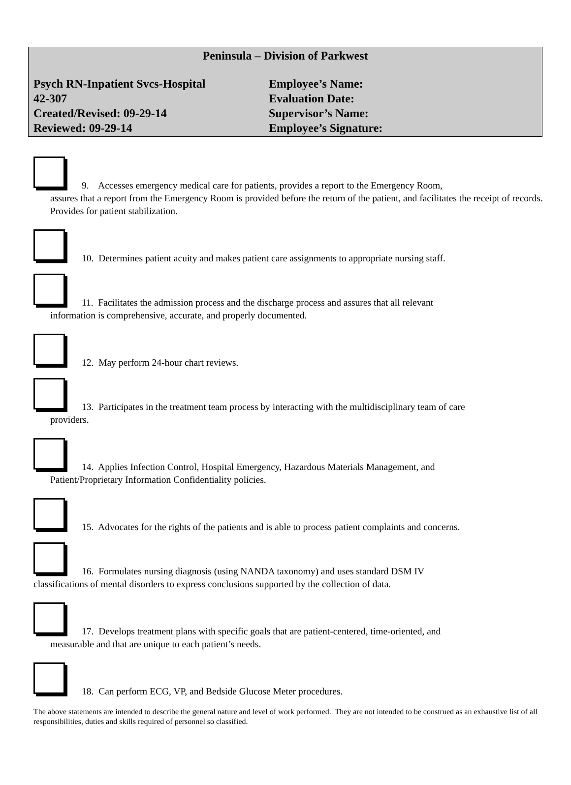Peninsula – Division of Parkwest
Psych RN-Inpatient Svcs-Hospital
Employee’s Name:
42-307
Evaluation Date:
Created/Revised: 09-29-14
Supervisor’s Name:
Reviewed: 09-29-14
Employee’s Signature:
9. Accesses emergency medical care for patients, provides a report to the Emergency Room,
assures that a report from the Emergency Room is provided before the return of the patient, and facilitates the receipt of records. Provides for patient stabilization.
10. Determines patient acuity and makes patient care assignments to appropriate nursing staff.
11. Facilitates the admission process and the discharge process and assures that all relevant
information is comprehensive, accurate, and properly documented.
12. May perform 24-hour chart reviews.
13. Participates in the treatment team process by interacting with the multidisciplinary team of care
providers.
14. Applies Infection Control, Hospital Emergency, Hazardous Materials Management, and
Patient/Proprietary Information Confidentiality policies.
15. Advocates for the rights of the patients and is able to process patient complaints and concerns.
16. Formulates nursing diagnosis (using NANDA taxonomy) and uses standard DSM IV
classifications of mental disorders to express conclusions supported by the collection of data.
17. Develops treatment plans with specific goals that are patient-centered, time-oriented, and
measurable and that are unique to each patient’s needs.
18. Can perform ECG, VP, and Bedside Glucose Meter procedures.
The above statements are intended to describe the general nature and level of work performed. They are not intended to be construed as an exhaustive list of all responsibilities, duties and skills required of personnel so classified.